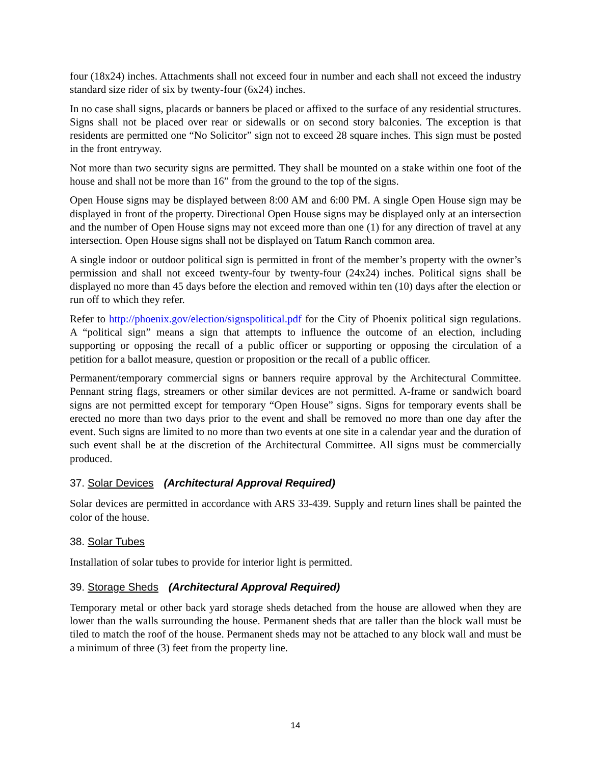four (18x24) inches. Attachments shall not exceed four in number and each shall not exceed the industry standard size rider of six by twenty-four (6x24) inches.
In no case shall signs, placards or banners be placed or affixed to the surface of any residential structures. Signs shall not be placed over rear or sidewalls or on second story balconies. The exception is that residents are permitted one “No Solicitor” sign not to exceed 28 square inches. This sign must be posted in the front entryway.
Not more than two security signs are permitted. They shall be mounted on a stake within one foot of the house and shall not be more than 16” from the ground to the top of the signs.
Open House signs may be displayed between 8:00 AM and 6:00 PM. A single Open House sign may be displayed in front of the property. Directional Open House signs may be displayed only at an intersection and the number of Open House signs may not exceed more than one (1) for any direction of travel at any intersection. Open House signs shall not be displayed on Tatum Ranch common area.
A single indoor or outdoor political sign is permitted in front of the member’s property with the owner’s permission and shall not exceed twenty-four by twenty-four (24x24) inches. Political signs shall be displayed no more than 45 days before the election and removed within ten (10) days after the election or run off to which they refer.
Refer to http://phoenix.gov/election/signspolitical.pdf for the City of Phoenix political sign regulations. A “political sign” means a sign that attempts to influence the outcome of an election, including supporting or opposing the recall of a public officer or supporting or opposing the circulation of a petition for a ballot measure, question or proposition or the recall of a public officer.
Permanent/temporary commercial signs or banners require approval by the Architectural Committee. Pennant string flags, streamers or other similar devices are not permitted. A-frame or sandwich board signs are not permitted except for temporary “Open House” signs. Signs for temporary events shall be erected no more than two days prior to the event and shall be removed no more than one day after the event. Such signs are limited to no more than two events at one site in a calendar year and the duration of such event shall be at the discretion of the Architectural Committee. All signs must be commercially produced.
37. Solar Devices (Architectural Approval Required)
Solar devices are permitted in accordance with ARS 33-439. Supply and return lines shall be painted the color of the house.
38. Solar Tubes
Installation of solar tubes to provide for interior light is permitted.
39. Storage Sheds (Architectural Approval Required)
Temporary metal or other back yard storage sheds detached from the house are allowed when they are lower than the walls surrounding the house. Permanent sheds that are taller than the block wall must be tiled to match the roof of the house. Permanent sheds may not be attached to any block wall and must be a minimum of three (3) feet from the property line.
14